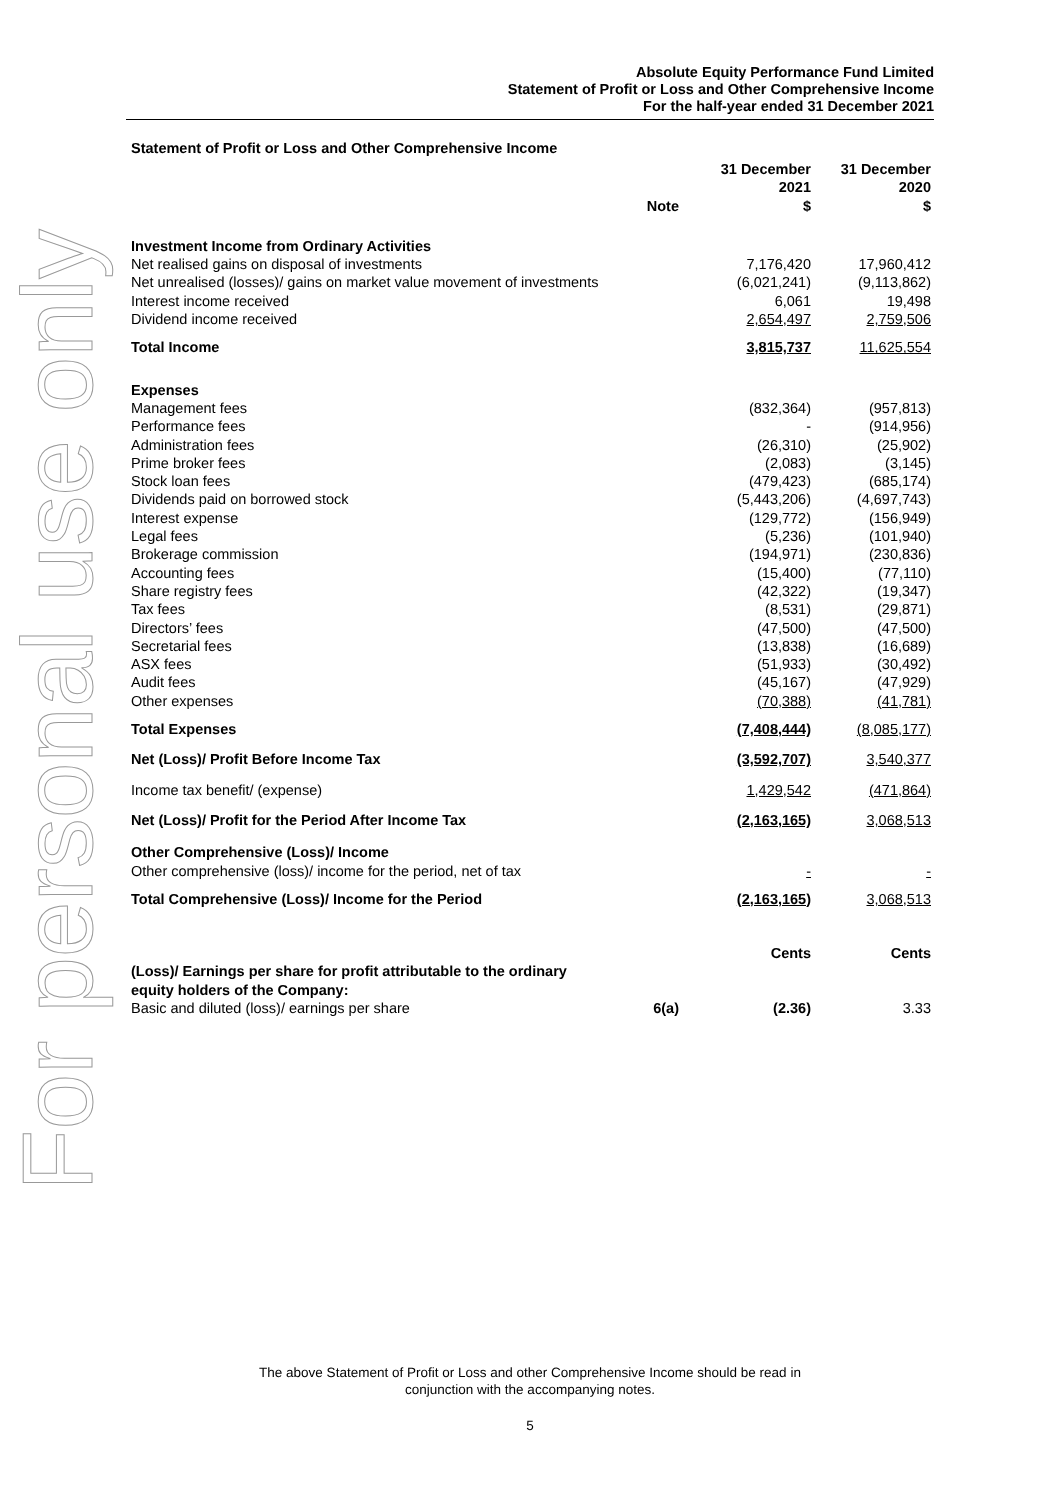For personal use only
Absolute Equity Performance Fund Limited
Statement of Profit or Loss and Other Comprehensive Income
For the half-year ended 31 December 2021
Statement of Profit or Loss and Other Comprehensive Income
| | Note | 31 December 2021 $ | 31 December 2020 $ |
| --- | --- | --- | --- |
| Investment Income from Ordinary Activities | | | |
| Net realised gains on disposal of investments | | 7,176,420 | 17,960,412 |
| Net unrealised (losses)/ gains on market value movement of investments | | (6,021,241) | (9,113,862) |
| Interest income received | | 6,061 | 19,498 |
| Dividend income received | | 2,654,497 | 2,759,506 |
| Total Income | | 3,815,737 | 11,625,554 |
| Expenses | | | |
| Management fees | | (832,364) | (957,813) |
| Performance fees | | - | (914,956) |
| Administration fees | | (26,310) | (25,902) |
| Prime broker fees | | (2,083) | (3,145) |
| Stock loan fees | | (479,423) | (685,174) |
| Dividends paid on borrowed stock | | (5,443,206) | (4,697,743) |
| Interest expense | | (129,772) | (156,949) |
| Legal fees | | (5,236) | (101,940) |
| Brokerage commission | | (194,971) | (230,836) |
| Accounting fees | | (15,400) | (77,110) |
| Share registry fees | | (42,322) | (19,347) |
| Tax fees | | (8,531) | (29,871) |
| Directors’ fees | | (47,500) | (47,500) |
| Secretarial fees | | (13,838) | (16,689) |
| ASX fees | | (51,933) | (30,492) |
| Audit fees | | (45,167) | (47,929) |
| Other expenses | | (70,388) | (41,781) |
| Total Expenses | | (7,408,444) | (8,085,177) |
| Net (Loss)/ Profit Before Income Tax | | (3,592,707) | 3,540,377 |
| Income tax benefit/ (expense) | | 1,429,542 | (471,864) |
| Net (Loss)/ Profit for the Period After Income Tax | | (2,163,165) | 3,068,513 |
| Other Comprehensive (Loss)/ Income | | | |
| Other comprehensive (loss)/ income for the period, net of tax | | - | - |
| Total Comprehensive (Loss)/ Income for the Period | | (2,163,165) | 3,068,513 |
| | | Cents | Cents |
| (Loss)/ Earnings per share for profit attributable to the ordinary equity holders of the Company: | | | |
| Basic and diluted (loss)/ earnings per share | 6(a) | (2.36) | 3.33 |
The above Statement of Profit or Loss and other Comprehensive Income should be read in
conjunction with the accompanying notes.
5